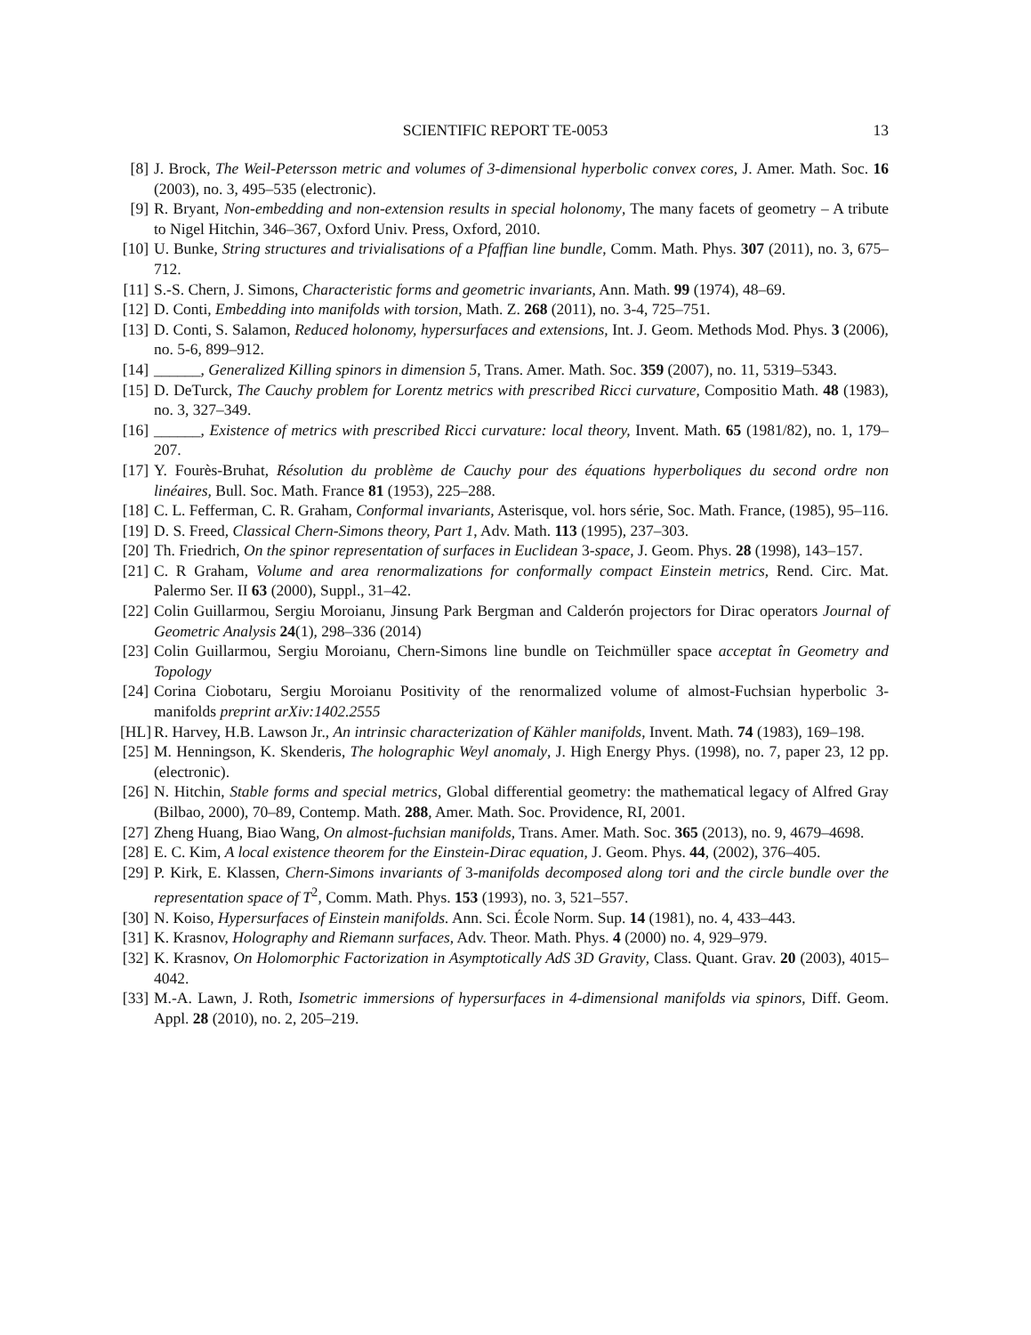SCIENTIFIC REPORT TE-0053
13
[8] J. Brock, The Weil-Petersson metric and volumes of 3-dimensional hyperbolic convex cores, J. Amer. Math. Soc. 16 (2003), no. 3, 495–535 (electronic).
[9] R. Bryant, Non-embedding and non-extension results in special holonomy, The many facets of geometry – A tribute to Nigel Hitchin, 346–367, Oxford Univ. Press, Oxford, 2010.
[10]
U. Bunke, String structures and trivialisations of a Pfaffian line bundle, Comm. Math. Phys. 307 (2011), no. 3, 675–712.
[11]
S.-S. Chern, J. Simons, Characteristic forms and geometric invariants, Ann. Math. 99 (1974), 48–69.
[12]
D. Conti, Embedding into manifolds with torsion, Math. Z. 268 (2011), no. 3-4, 725–751.
[13]
D. Conti, S. Salamon, Reduced holonomy, hypersurfaces and extensions, Int. J. Geom. Methods Mod. Phys. 3 (2006), no. 5-6, 899–912.
[14]
______, Generalized Killing spinors in dimension 5, Trans. Amer. Math. Soc. 359 (2007), no. 11, 5319–5343.
[15]
D. DeTurck, The Cauchy problem for Lorentz metrics with prescribed Ricci curvature, Compositio Math. 48 (1983), no. 3, 327–349.
[16]
______, Existence of metrics with prescribed Ricci curvature: local theory, Invent. Math. 65 (1981/82), no. 1, 179–207.
[17]
Y. Fourès-Bruhat, Résolution du problème de Cauchy pour des équations hyperboliques du second ordre non linéaires, Bull. Soc. Math. France 81 (1953), 225–288.
[18]
C. L. Fefferman, C. R. Graham, Conformal invariants, Asterisque, vol. hors série, Soc. Math. France, (1985), 95–116.
[19]
D. S. Freed, Classical Chern-Simons theory, Part 1, Adv. Math. 113 (1995), 237–303.
[20]
Th. Friedrich, On the spinor representation of surfaces in Euclidean 3-space, J. Geom. Phys. 28 (1998), 143–157.
[21]
C. R Graham, Volume and area renormalizations for conformally compact Einstein metrics, Rend. Circ. Mat. Palermo Ser. II 63 (2000), Suppl., 31–42.
[22]
Colin Guillarmou, Sergiu Moroianu, Jinsung Park Bergman and Calderón projectors for Dirac operators Journal of Geometric Analysis 24(1), 298–336 (2014)
[23]
Colin Guillarmou, Sergiu Moroianu, Chern-Simons line bundle on Teichmüller space acceptat în Geometry and Topology
[24]
Corina Ciobotaru, Sergiu Moroianu Positivity of the renormalized volume of almost-Fuchsian hyperbolic 3-manifolds preprint arXiv:1402.2555
[HL]
R. Harvey, H.B. Lawson Jr., An intrinsic characterization of Kähler manifolds, Invent. Math. 74 (1983), 169–198.
[25]
M. Henningson, K. Skenderis, The holographic Weyl anomaly, J. High Energy Phys. (1998), no. 7, paper 23, 12 pp. (electronic).
[26]
N. Hitchin, Stable forms and special metrics, Global differential geometry: the mathematical legacy of Alfred Gray (Bilbao, 2000), 70–89, Contemp. Math. 288, Amer. Math. Soc. Providence, RI, 2001.
[27]
Zheng Huang, Biao Wang, On almost-fuchsian manifolds, Trans. Amer. Math. Soc. 365 (2013), no. 9, 4679–4698.
[28]
E. C. Kim, A local existence theorem for the Einstein-Dirac equation, J. Geom. Phys. 44, (2002), 376–405.
[29]
P. Kirk, E. Klassen, Chern-Simons invariants of 3-manifolds decomposed along tori and the circle bundle over the representation space of T<sup>2</sup>, Comm. Math. Phys. 153 (1993), no. 3, 521–557.
[30]
N. Koiso, Hypersurfaces of Einstein manifolds. Ann. Sci. École Norm. Sup. 14 (1981), no. 4, 433–443.
[31]
K. Krasnov, Holography and Riemann surfaces, Adv. Theor. Math. Phys. 4 (2000) no. 4, 929–979.
[32]
K. Krasnov, On Holomorphic Factorization in Asymptotically AdS 3D Gravity, Class. Quant. Grav. 20 (2003), 4015–4042.
[33]
M.-A. Lawn, J. Roth, Isometric immersions of hypersurfaces in 4-dimensional manifolds via spinors, Diff. Geom. Appl. 28 (2010), no. 2, 205–219.